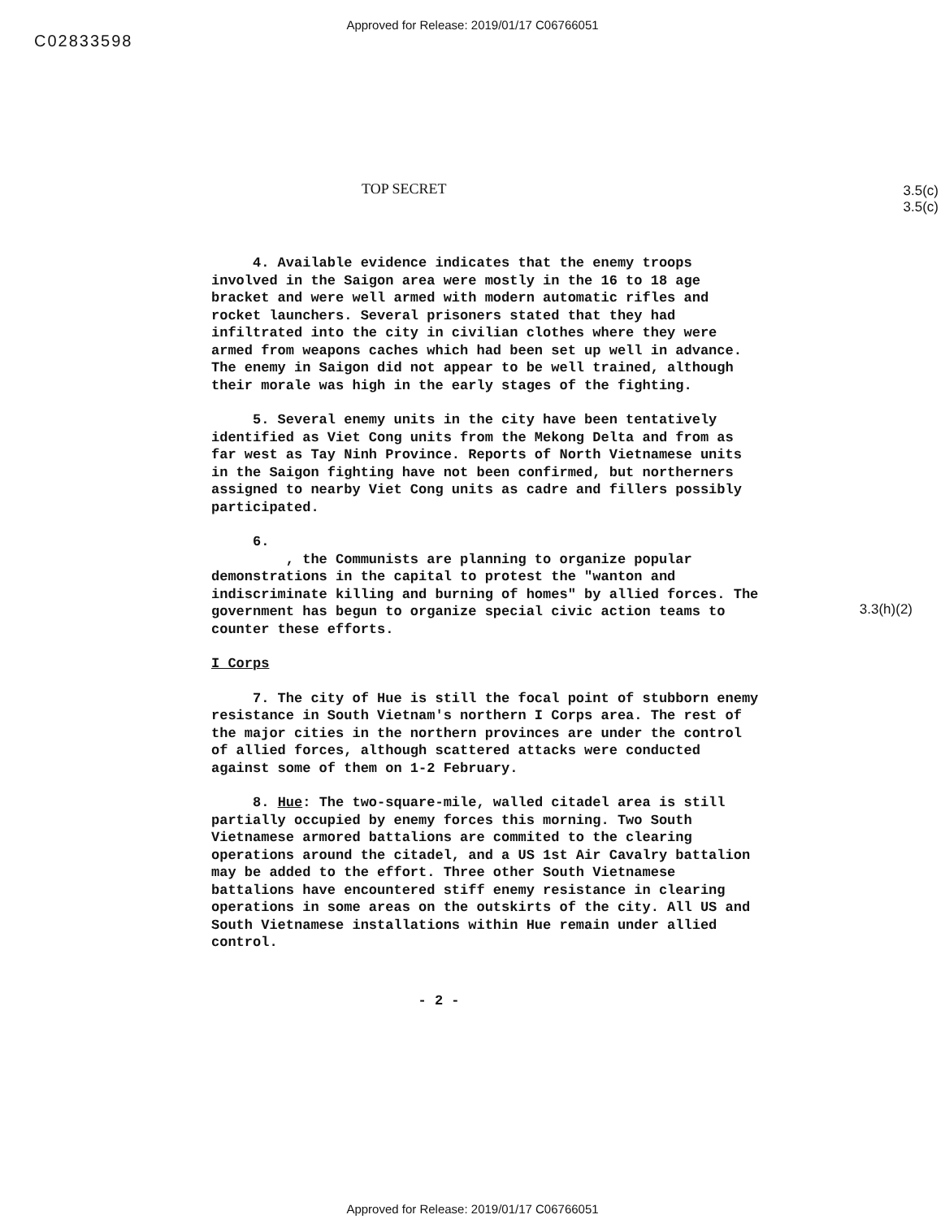Approved for Release: 2019/01/17 C06766051
C02833598
TOP SECRET
3.5(c)
3.5(c)
3.3(h)(2)
4. Available evidence indicates that the enemy troops involved in the Saigon area were mostly in the 16 to 18 age bracket and were well armed with modern automatic rifles and rocket launchers. Several prisoners stated that they had infiltrated into the city in civilian clothes where they were armed from weapons caches which had been set up well in advance. The enemy in Saigon did not appear to be well trained, although their morale was high in the early stages of the fighting.
5. Several enemy units in the city have been tentatively identified as Viet Cong units from the Mekong Delta and from as far west as Tay Ninh Province. Reports of North Vietnamese units in the Saigon fighting have not been confirmed, but northerners assigned to nearby Viet Cong units as cadre and fillers possibly participated.
6.
, the Communists are planning to organize popular demonstrations in the capital to protest the "wanton and indiscriminate killing and burning of homes" by allied forces. The government has begun to organize special civic action teams to counter these efforts.
I Corps
7. The city of Hue is still the focal point of stubborn enemy resistance in South Vietnam's northern I Corps area. The rest of the major cities in the northern provinces are under the control of allied forces, although scattered attacks were conducted against some of them on 1-2 February.
8. Hue: The two-square-mile, walled citadel area is still partially occupied by enemy forces this morning. Two South Vietnamese armored battalions are commited to the clearing operations around the citadel, and a US 1st Air Cavalry battalion may be added to the effort. Three other South Vietnamese battalions have encountered stiff enemy resistance in clearing operations in some areas on the outskirts of the city. All US and South Vietnamese installations within Hue remain under allied control.
- 2 -
Approved for Release: 2019/01/17 C06766051